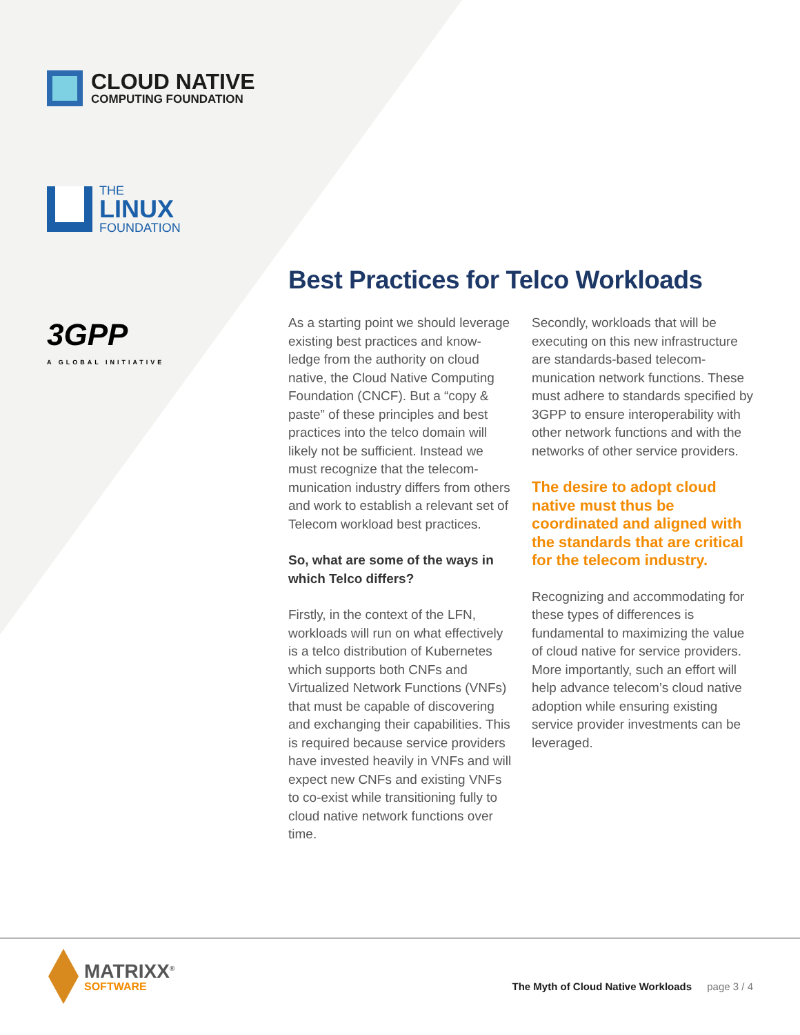CLOUD NATIVE
COMPUTING FOUNDATION
THE
LINUX
FOUNDATION
3GPP
A GLOBAL INITIATIVE
Best Practices for Telco Workloads
As a starting point we should leverage existing best practices and know-ledge from the authority on cloud native, the Cloud Native Computing Foundation (CNCF). But a “copy & paste” of these principles and best practices into the telco domain will likely not be sufficient. Instead we must recognize that the telecom-munication industry differs from others and work to establish a relevant set of Telecom workload best practices.
So, what are some of the ways in which Telco differs?
Firstly, in the context of the LFN, workloads will run on what effectively is a telco distribution of Kubernetes which supports both CNFs and Virtualized Network Functions (VNFs) that must be capable of discovering and exchanging their capabilities. This is required because service providers have invested heavily in VNFs and will expect new CNFs and existing VNFs to co-exist while transitioning fully to cloud native network functions over time.
Secondly, workloads that will be executing on this new infrastructure are standards-based telecom-munication network functions. These must adhere to standards specified by 3GPP to ensure interoperability with other network functions and with the networks of other service providers.
The desire to adopt cloud native must thus be coordinated and aligned with the standards that are critical for the telecom industry.
Recognizing and accommodating for these types of differences is fundamental to maximizing the value of cloud native for service providers. More importantly, such an effort will help advance telecom’s cloud native adoption while ensuring existing service provider investments can be leveraged.
MATRIXX<sup>®</sup>
SOFTWARE
The Myth of Cloud Native Workloads page 3 / 4